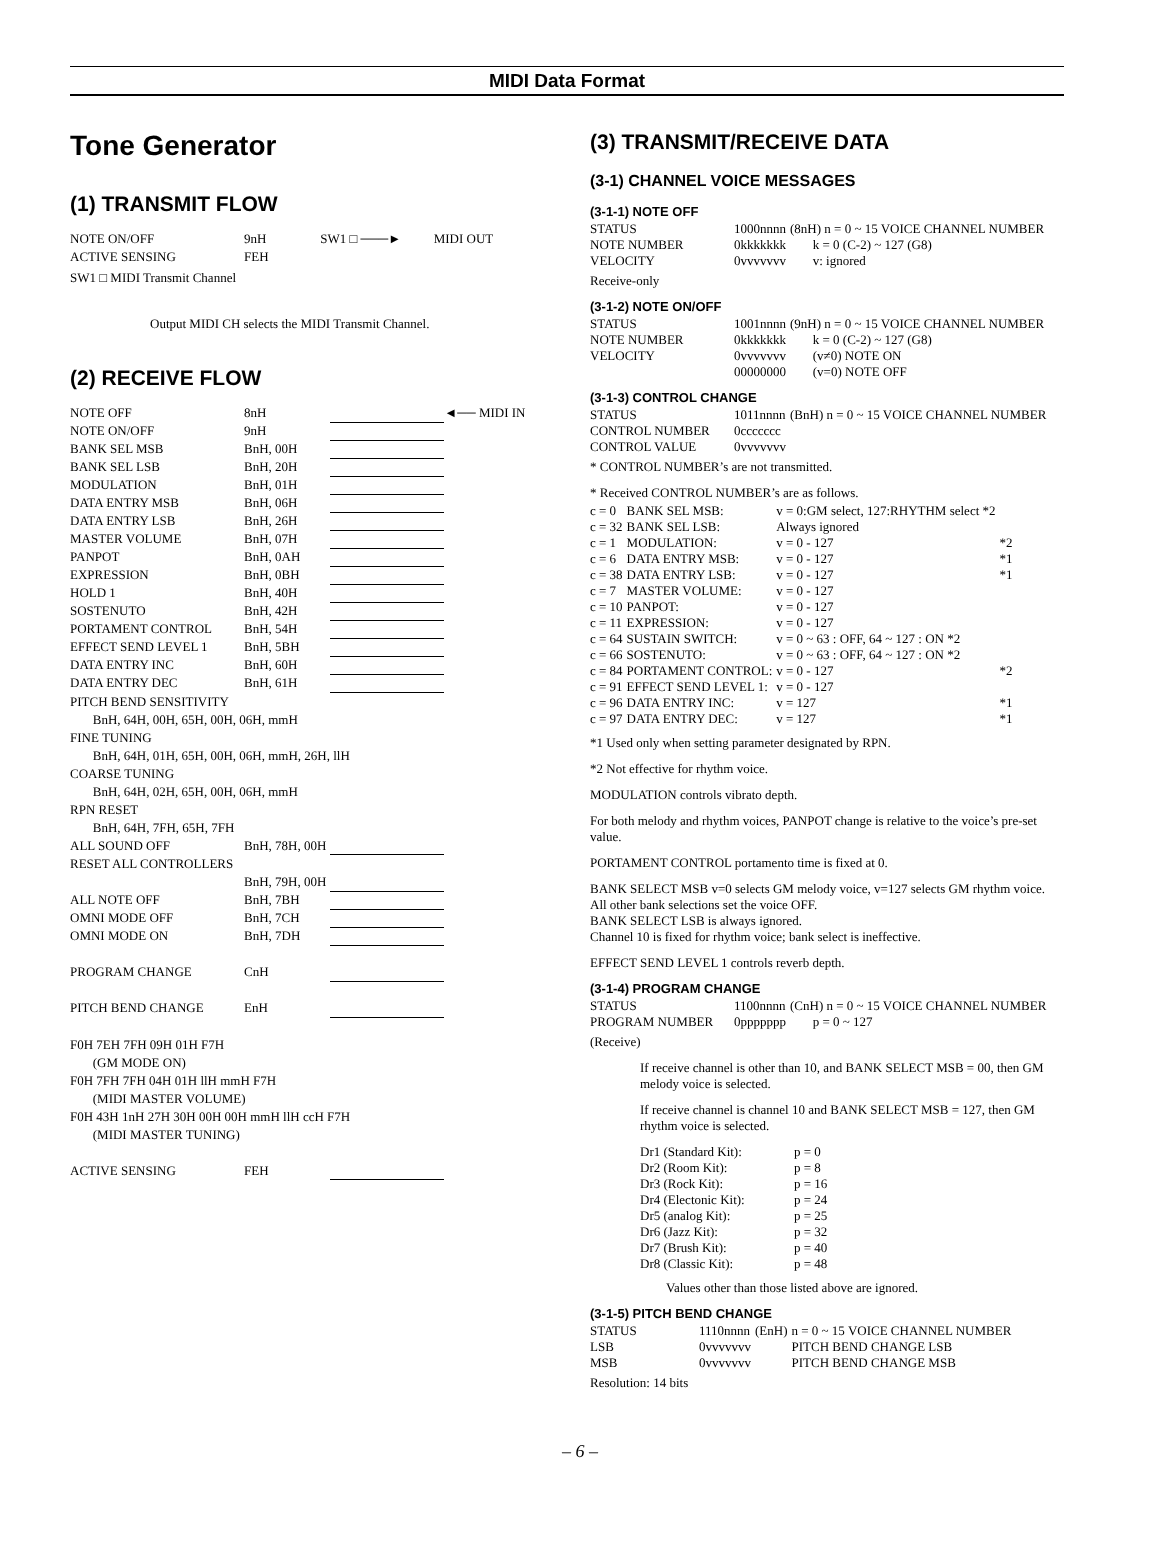MIDI Data Format
Tone Generator
(1) TRANSMIT FLOW
| NOTE ON/OFF | 9nH | SW1 □ ───► | MIDI OUT |
| ACTIVE SENSING | FEH | | |
SW1 □ MIDI Transmit Channel
Output MIDI CH selects the MIDI Transmit Channel.
(2) RECEIVE FLOW
| NOTE OFF | 8nH | | ◄── MIDI IN |
| NOTE ON/OFF | 9nH | | |
| BANK SEL MSB | BnH, 00H | | |
| BANK SEL LSB | BnH, 20H | | |
| MODULATION | BnH, 01H | | |
| DATA ENTRY MSB | BnH, 06H | | |
| DATA ENTRY LSB | BnH, 26H | | |
| MASTER VOLUME | BnH, 07H | | |
| PANPOT | BnH, 0AH | | |
| EXPRESSION | BnH, 0BH | | |
| HOLD 1 | BnH, 40H | | |
| SOSTENUTO | BnH, 42H | | |
| PORTAMENT CONTROL | BnH, 54H | | |
| EFFECT SEND LEVEL 1 | BnH, 5BH | | |
| DATA ENTRY INC | BnH, 60H | | |
| DATA ENTRY DEC | BnH, 61H | | |
| PITCH BEND SENSITIVITY | | | |
| BnH, 64H, 00H, 65H, 00H, 06H, mmH | | | |
| FINE TUNING | | | |
| BnH, 64H, 01H, 65H, 00H, 06H, mmH, 26H, llH | | | |
| COARSE TUNING | | | |
| BnH, 64H, 02H, 65H, 00H, 06H, mmH | | | |
| RPN RESET | | | |
| BnH, 64H, 7FH, 65H, 7FH | | | |
| ALL SOUND OFF | BnH, 78H, 00H | | |
| RESET ALL CONTROLLERS | | | |
| | BnH, 79H, 00H | | |
| ALL NOTE OFF | BnH, 7BH | | |
| OMNI MODE OFF | BnH, 7CH | | |
| OMNI MODE ON | BnH, 7DH | | |
| PROGRAM CHANGE | CnH | | |
| PITCH BEND CHANGE | EnH | | |
| F0H 7EH 7FH 09H 01H F7H | | | |
| (GM MODE ON) | | | |
| F0H 7FH 7FH 04H 01H llH mmH F7H | | | |
| (MIDI MASTER VOLUME) | | | |
| F0H 43H 1nH 27H 30H 00H 00H mmH llH ccH F7H | | | |
| (MIDI MASTER TUNING) | | | |
| ACTIVE SENSING | FEH | | |
(3) TRANSMIT/RECEIVE DATA
(3-1) CHANNEL VOICE MESSAGES
(3-1-1) NOTE OFF
| STATUS | 1000nnnn | (8nH) n = 0 ~ 15 VOICE CHANNEL NUMBER |
| NOTE NUMBER | 0kkkkkkk | k = 0 (C-2) ~ 127 (G8) |
| VELOCITY | 0vvvvvvv | v: ignored |
Receive-only
(3-1-2) NOTE ON/OFF
| STATUS | 1001nnnn | (9nH) n = 0 ~ 15 VOICE CHANNEL NUMBER |
| NOTE NUMBER | 0kkkkkkk | k = 0 (C-2) ~ 127 (G8) |
| VELOCITY | 0vvvvvvv | (v≠0) NOTE ON |
| | 00000000 | (v=0) NOTE OFF |
(3-1-3) CONTROL CHANGE
| STATUS | 1011nnnn | (BnH) n = 0 ~ 15 VOICE CHANNEL NUMBER |
| CONTROL NUMBER | 0ccccccc | |
| CONTROL VALUE | 0vvvvvvv | |
* CONTROL NUMBER’s are not transmitted.
* Received CONTROL NUMBER’s are as follows.
| c = 0 | BANK SEL MSB: | v = 0:GM select, 127:RHYTHM select *2 | |
| c = 32 | BANK SEL LSB: | Always ignored | |
| c = 1 | MODULATION: | v = 0 - 127 | *2 |
| c = 6 | DATA ENTRY MSB: | v = 0 - 127 | *1 |
| c = 38 | DATA ENTRY LSB: | v = 0 - 127 | *1 |
| c = 7 | MASTER VOLUME: | v = 0 - 127 | |
| c = 10 | PANPOT: | v = 0 - 127 | |
| c = 11 | EXPRESSION: | v = 0 - 127 | |
| c = 64 | SUSTAIN SWITCH: | v = 0 ~ 63 : OFF, 64 ~ 127 : ON *2 | |
| c = 66 | SOSTENUTO: | v = 0 ~ 63 : OFF, 64 ~ 127 : ON *2 | |
| c = 84 | PORTAMENT CONTROL: | v = 0 - 127 | *2 |
| c = 91 | EFFECT SEND LEVEL 1: | v = 0 - 127 | |
| c = 96 | DATA ENTRY INC: | v = 127 | *1 |
| c = 97 | DATA ENTRY DEC: | v = 127 | *1 |
*1 Used only when setting parameter designated by RPN.
*2 Not effective for rhythm voice.
MODULATION controls vibrato depth.
For both melody and rhythm voices, PANPOT change is relative to the voice’s pre-set value.
PORTAMENT CONTROL portamento time is fixed at 0.
BANK SELECT MSB v=0 selects GM melody voice, v=127 selects GM rhythm voice. All other bank selections set the voice OFF.
BANK SELECT LSB is always ignored.
Channel 10 is fixed for rhythm voice; bank select is ineffective.
EFFECT SEND LEVEL 1 controls reverb depth.
(3-1-4) PROGRAM CHANGE
| STATUS | 1100nnnn | (CnH) n = 0 ~ 15 VOICE CHANNEL NUMBER |
| PROGRAM NUMBER | 0ppppppp | p = 0 ~ 127 |
(Receive)
If receive channel is other than 10, and BANK SELECT MSB = 00, then GM melody voice is selected.
If receive channel is channel 10 and BANK SELECT MSB = 127, then GM rhythm voice is selected.
| Dr1 (Standard Kit): | p = 0 |
| Dr2 (Room Kit): | p = 8 |
| Dr3 (Rock Kit): | p = 16 |
| Dr4 (Electonic Kit): | p = 24 |
| Dr5 (analog Kit): | p = 25 |
| Dr6 (Jazz Kit): | p = 32 |
| Dr7 (Brush Kit): | p = 40 |
| Dr8 (Classic Kit): | p = 48 |
Values other than those listed above are ignored.
(3-1-5) PITCH BEND CHANGE
| STATUS | 1110nnnn | (EnH) | n = 0 ~ 15 VOICE CHANNEL NUMBER |
| LSB | 0vvvvvvv | | PITCH BEND CHANGE LSB |
| MSB | 0vvvvvvv | | PITCH BEND CHANGE MSB |
Resolution: 14 bits
– 6 –